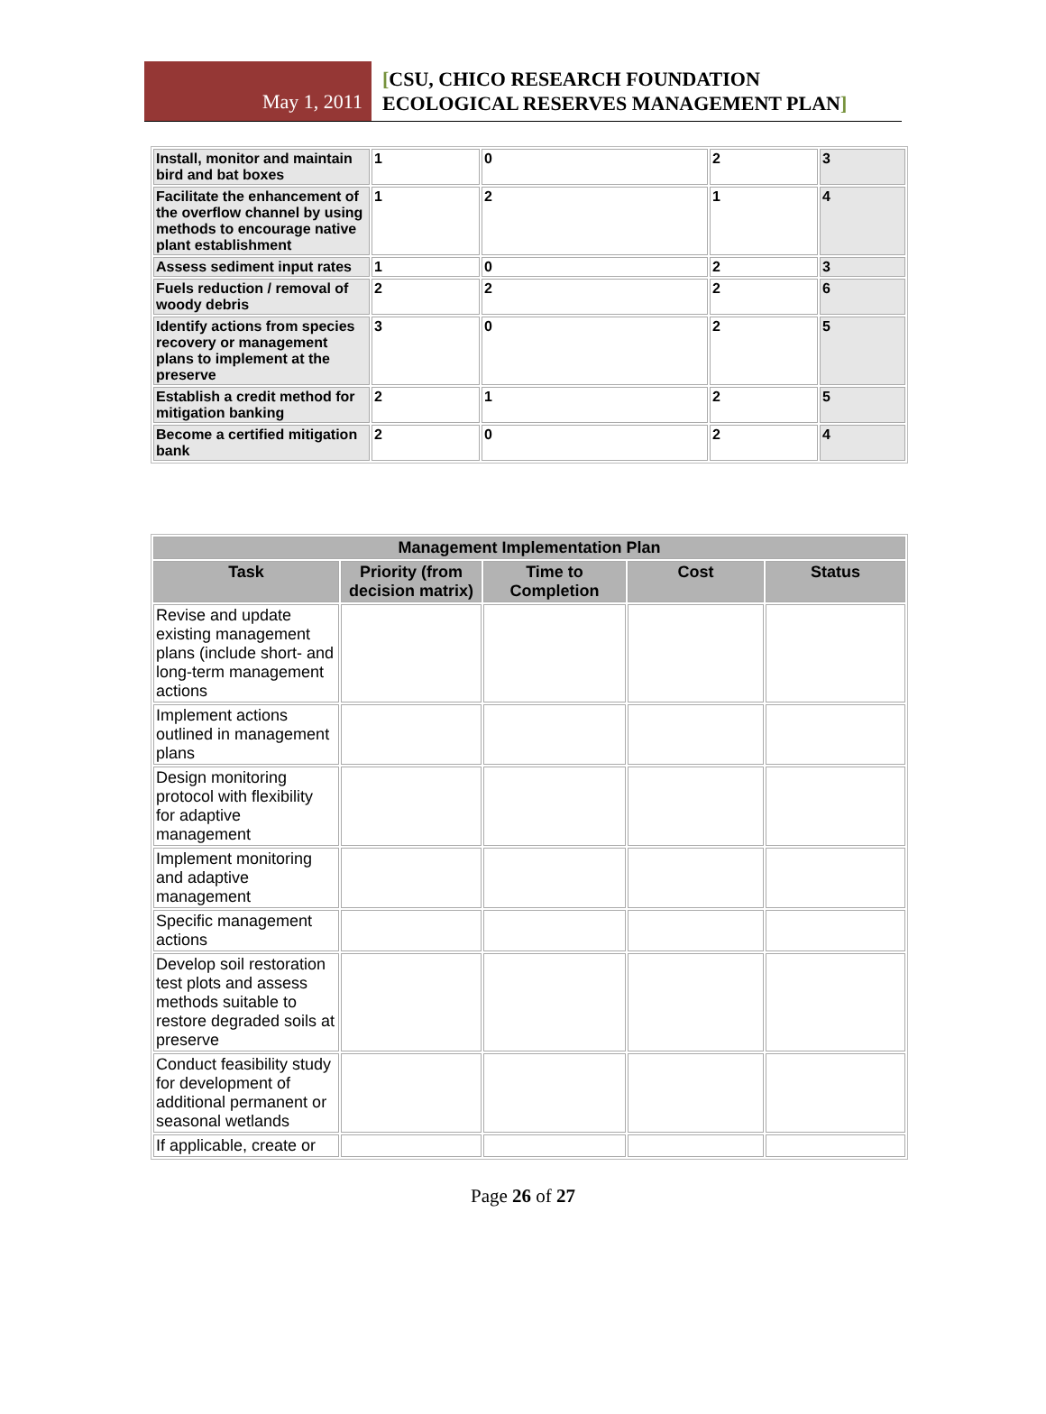May 1, 2011
[CSU, CHICO RESEARCH FOUNDATION
ECOLOGICAL RESERVES MANAGEMENT PLAN]
| Install, monitor and maintain bird and bat boxes | 1 | 0 | 2 | 3 |
| Facilitate the enhancement of the overflow channel by using methods to encourage native plant establishment | 1 | 2 | 1 | 4 |
| Assess sediment input rates | 1 | 0 | 2 | 3 |
| Fuels reduction / removal of woody debris | 2 | 2 | 2 | 6 |
| Identify actions from species recovery or management plans to implement at the preserve | 3 | 0 | 2 | 5 |
| Establish a credit method for mitigation banking | 2 | 1 | 2 | 5 |
| Become a certified mitigation bank | 2 | 0 | 2 | 4 |
| Management Implementation Plan | | | | |
| --- | --- | --- | --- | --- |
| Task | Priority (from decision matrix) | Time to Completion | Cost | Status |
| Revise and update existing management plans (include short- and long-term management actions | | | | |
| Implement actions outlined in management plans | | | | |
| Design monitoring protocol with flexibility for adaptive management | | | | |
| Implement monitoring and adaptive management | | | | |
| Specific management actions | | | | |
| Develop soil restoration test plots and assess methods suitable to restore degraded soils at preserve | | | | |
| Conduct feasibility study for development of additional permanent or seasonal wetlands | | | | |
| If applicable, create or | | | | |
Page 26 of 27